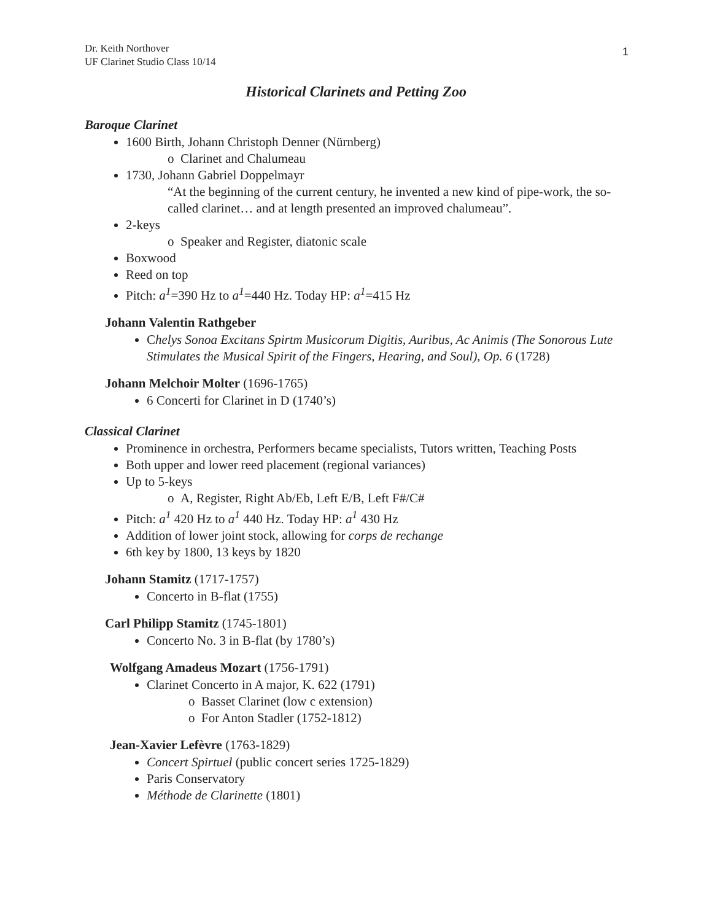1
Dr. Keith Northover
UF Clarinet Studio Class 10/14
Historical Clarinets and Petting Zoo
Baroque Clarinet
1600 Birth, Johann Christoph Denner (Nürnberg)
o Clarinet and Chalumeau
1730, Johann Gabriel Doppelmayr
“At the beginning of the current century, he invented a new kind of pipe-work, the so-called clarinet… and at length presented an improved chalumeau”.
2-keys
o Speaker and Register, diatonic scale
Boxwood
Reed on top
Pitch: a<sup>1</sup>=390 Hz to a<sup>1</sup>=440 Hz. Today HP: a<sup>1</sup>=415 Hz
Johann Valentin Rathgeber
Chelys Sonoa Excitans Spirtm Musicorum Digitis, Auribus, Ac Animis (The Sonorous Lute Stimulates the Musical Spirit of the Fingers, Hearing, and Soul), Op. 6 (1728)
Johann Melchoir Molter (1696-1765)
6 Concerti for Clarinet in D (1740’s)
Classical Clarinet
Prominence in orchestra, Performers became specialists, Tutors written, Teaching Posts
Both upper and lower reed placement (regional variances)
Up to 5-keys
o A, Register, Right Ab/Eb, Left E/B, Left F#/C#
Pitch: a<sup>1</sup> 420 Hz to a<sup>1</sup> 440 Hz. Today HP: a<sup>1</sup> 430 Hz
Addition of lower joint stock, allowing for corps de rechange
6th key by 1800, 13 keys by 1820
Johann Stamitz (1717-1757)
Concerto in B-flat (1755)
Carl Philipp Stamitz (1745-1801)
Concerto No. 3 in B-flat (by 1780’s)
Wolfgang Amadeus Mozart (1756-1791)
Clarinet Concerto in A major, K. 622 (1791)
o Basset Clarinet (low c extension)
o For Anton Stadler (1752-1812)
Jean-Xavier Lefèvre (1763-1829)
Concert Spirtuel (public concert series 1725-1829)
Paris Conservatory
Méthode de Clarinette (1801)